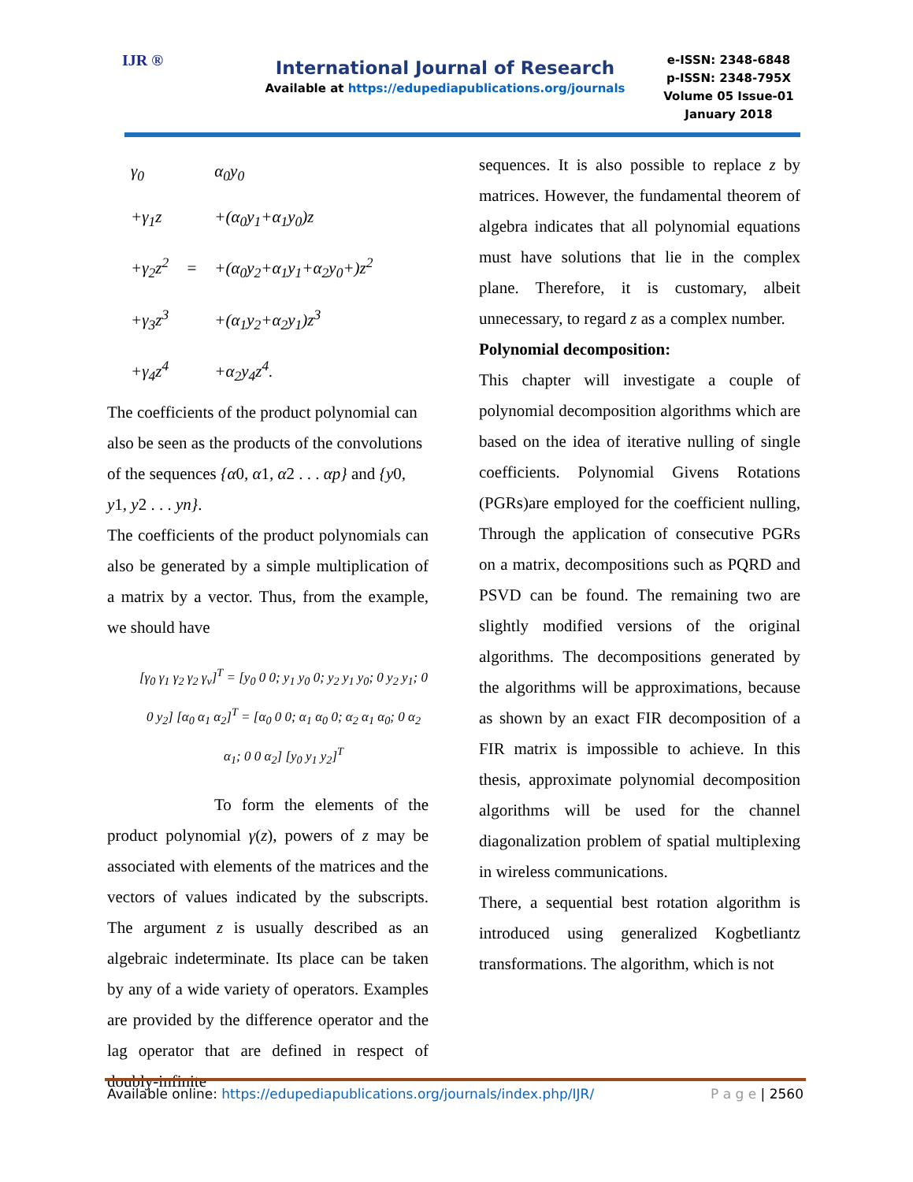IJR ®
International Journal of Research
Available at https://edupediapublications.org/journals
e-ISSN: 2348-6848
p-ISSN: 2348-795X
Volume 05 Issue-01
January 2018
| γ<sub>0</sub> | | α<sub>0</sub>y<sub>0</sub> |
| +γ<sub>1</sub>z | | +(α<sub>0</sub>y<sub>1</sub>+α<sub>1</sub>y<sub>0</sub>)z |
| +γ<sub>2</sub>z<sup>2</sup> | = | +(α<sub>0</sub>y<sub>2</sub>+α<sub>1</sub>y<sub>1</sub>+α<sub>2</sub>y<sub>0</sub>+)z<sup>2</sup> |
| +γ<sub>3</sub>z<sup>3</sup> | | +(α<sub>1</sub>y<sub>2</sub>+α<sub>2</sub>y<sub>1</sub>)z<sup>3</sup> |
| +γ<sub>4</sub>z<sup>4</sup> | | +α<sub>2</sub>y<sub>4</sub>z<sup>4</sup>. |
The coefficients of the product polynomial can also be seen as the products of the convolutions of the sequences {α0, α1, α2 . . . αp} and {y0, y1, y2 . . . yn}.
The coefficients of the product polynomials can also be generated by a simple multiplication of a matrix by a vector. Thus, from the example, we should have
[γ<sub>0</sub> γ<sub>1</sub> γ<sub>2</sub> γ<sub>2</sub> γ<sub>v</sub>]<sup>T</sup> = [y<sub>0</sub> 0 0; y<sub>1</sub> y<sub>0</sub> 0; y<sub>2</sub> y<sub>1</sub> y<sub>0</sub>; 0 y<sub>2</sub> y<sub>1</sub>; 0 0 y<sub>2</sub>] [α<sub>0</sub> α<sub>1</sub> α<sub>2</sub>]<sup>T</sup> = [α<sub>0</sub> 0 0; α<sub>1</sub> α<sub>0</sub> 0; α<sub>2</sub> α<sub>1</sub> α<sub>0</sub>; 0 α<sub>2</sub> α<sub>1</sub>; 0 0 α<sub>2</sub>] [y<sub>0</sub> y<sub>1</sub> y<sub>2</sub>]<sup>T</sup>
To form the elements of the product polynomial γ(z), powers of z may be associated with elements of the matrices and the vectors of values indicated by the subscripts. The argument z is usually described as an algebraic indeterminate. Its place can be taken by any of a wide variety of operators. Examples are provided by the difference operator and the lag operator that are defined in respect of doubly-infinite
sequences. It is also possible to replace z by matrices. However, the fundamental theorem of algebra indicates that all polynomial equations must have solutions that lie in the complex plane. Therefore, it is customary, albeit unnecessary, to regard z as a complex number.
Polynomial decomposition:
This chapter will investigate a couple of polynomial decomposition algorithms which are based on the idea of iterative nulling of single coefficients. Polynomial Givens Rotations (PGRs)are employed for the coefficient nulling, Through the application of consecutive PGRs on a matrix, decompositions such as PQRD and PSVD can be found. The remaining two are slightly modified versions of the original algorithms. The decompositions generated by the algorithms will be approximations, because as shown by an exact FIR decomposition of a FIR matrix is impossible to achieve. In this thesis, approximate polynomial decomposition algorithms will be used for the channel diagonalization problem of spatial multiplexing in wireless communications.
There, a sequential best rotation algorithm is introduced using generalized Kogbetliantz transformations. The algorithm, which is not
Available online: https://edupediapublications.org/journals/index.php/IJR/ P a g e | 2560